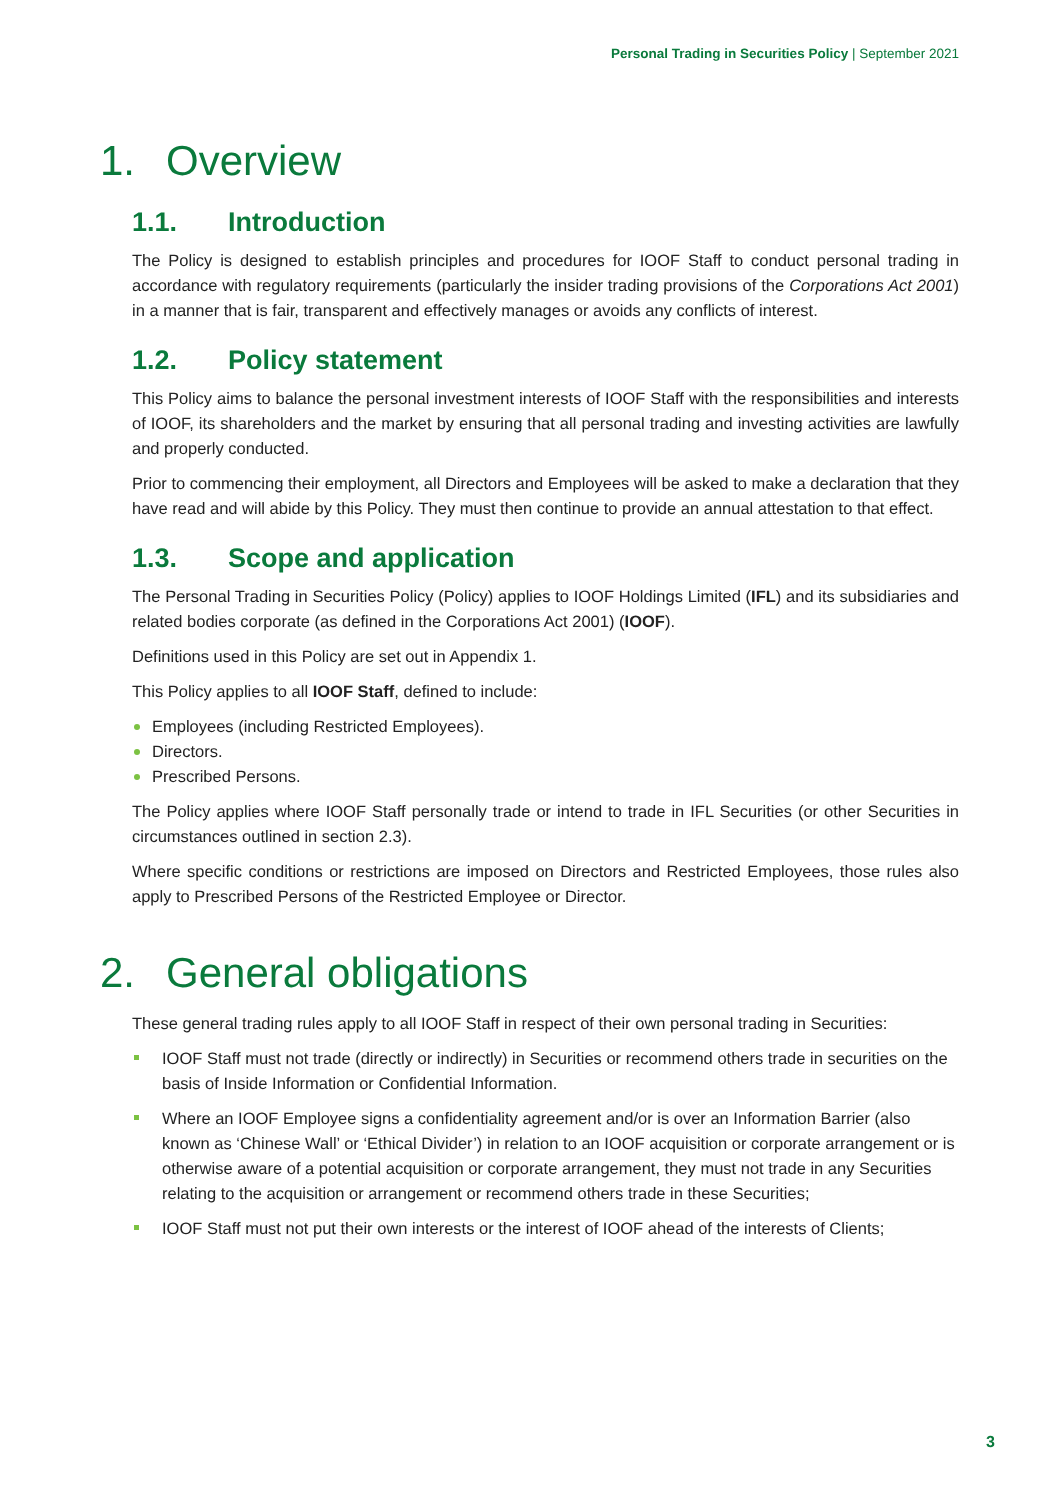Personal Trading in Securities Policy | September 2021
1. Overview
1.1. Introduction
The Policy is designed to establish principles and procedures for IOOF Staff to conduct personal trading in accordance with regulatory requirements (particularly the insider trading provisions of the Corporations Act 2001) in a manner that is fair, transparent and effectively manages or avoids any conflicts of interest.
1.2. Policy statement
This Policy aims to balance the personal investment interests of IOOF Staff with the responsibilities and interests of IOOF, its shareholders and the market by ensuring that all personal trading and investing activities are lawfully and properly conducted.
Prior to commencing their employment, all Directors and Employees will be asked to make a declaration that they have read and will abide by this Policy. They must then continue to provide an annual attestation to that effect.
1.3. Scope and application
The Personal Trading in Securities Policy (Policy) applies to IOOF Holdings Limited (IFL) and its subsidiaries and related bodies corporate (as defined in the Corporations Act 2001) (IOOF).
Definitions used in this Policy are set out in Appendix 1.
This Policy applies to all IOOF Staff, defined to include:
Employees (including Restricted Employees).
Directors.
Prescribed Persons.
The Policy applies where IOOF Staff personally trade or intend to trade in IFL Securities (or other Securities in circumstances outlined in section 2.3).
Where specific conditions or restrictions are imposed on Directors and Restricted Employees, those rules also apply to Prescribed Persons of the Restricted Employee or Director.
2. General obligations
These general trading rules apply to all IOOF Staff in respect of their own personal trading in Securities:
IOOF Staff must not trade (directly or indirectly) in Securities or recommend others trade in securities on the basis of Inside Information or Confidential Information.
Where an IOOF Employee signs a confidentiality agreement and/or is over an Information Barrier (also known as ‘Chinese Wall’ or ‘Ethical Divider’) in relation to an IOOF acquisition or corporate arrangement or is otherwise aware of a potential acquisition or corporate arrangement, they must not trade in any Securities relating to the acquisition or arrangement or recommend others trade in these Securities;
IOOF Staff must not put their own interests or the interest of IOOF ahead of the interests of Clients;
3